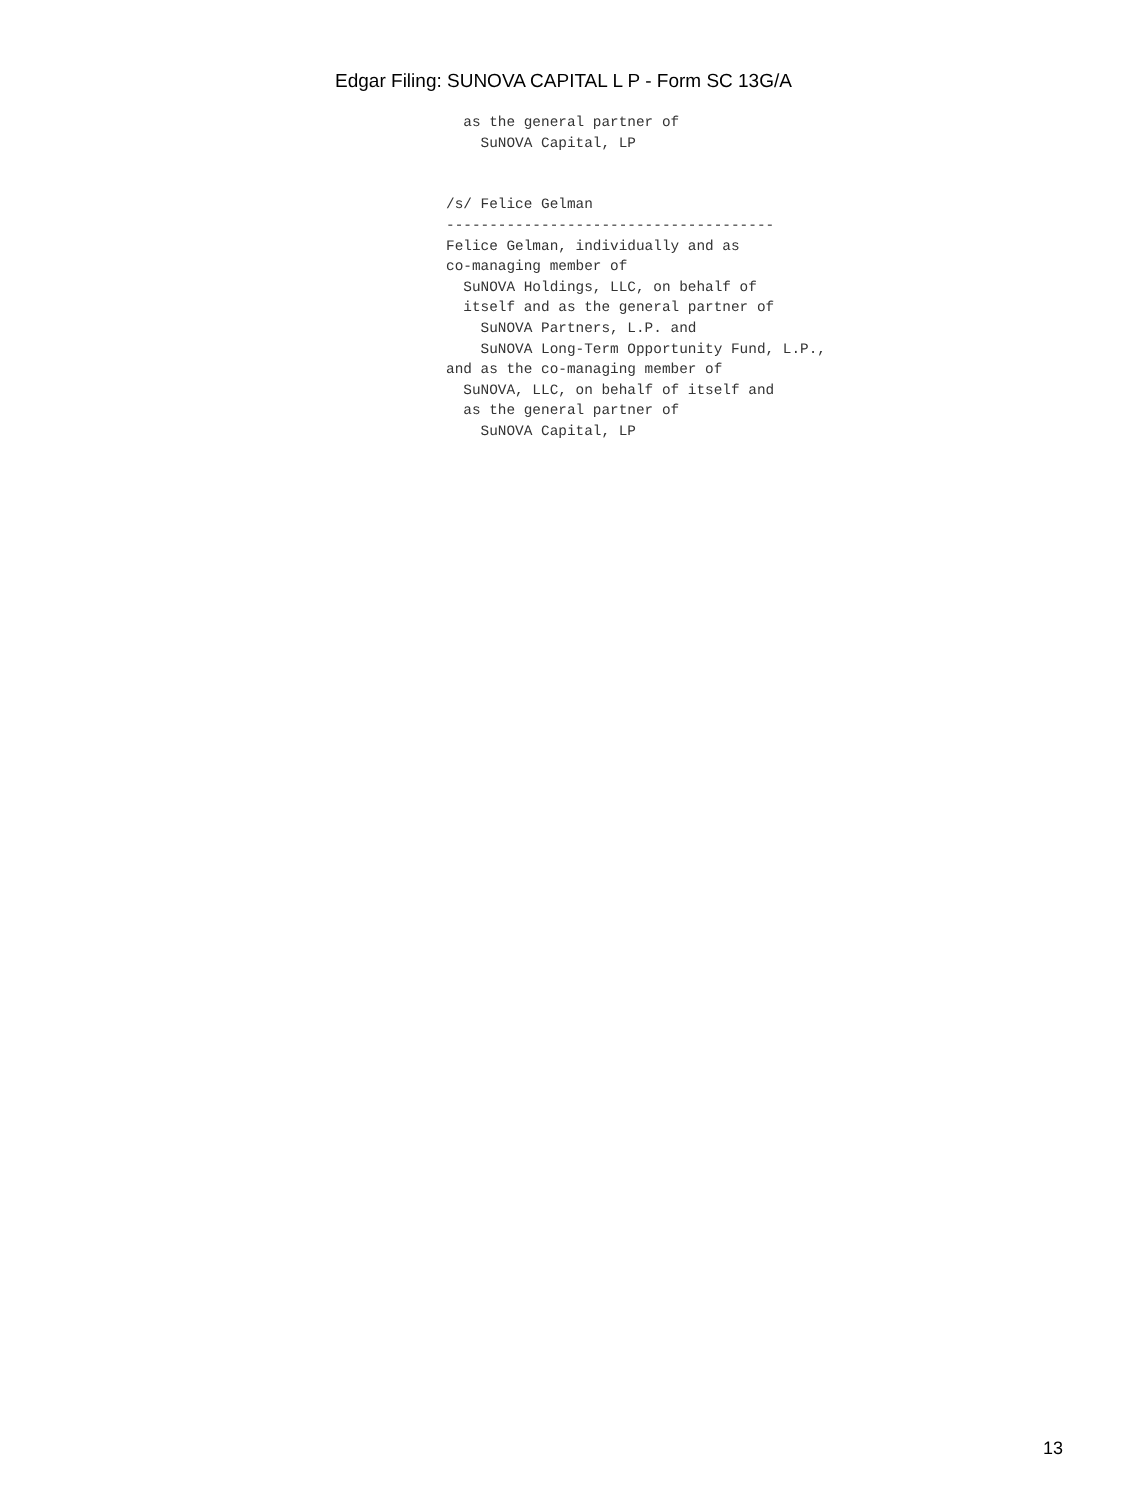Edgar Filing: SUNOVA CAPITAL L P - Form SC 13G/A
  as the general partner of
    SuNOVA Capital, LP


/s/ Felice Gelman
--------------------------------------
Felice Gelman, individually and as
co-managing member of
  SuNOVA Holdings, LLC, on behalf of
  itself and as the general partner of
    SuNOVA Partners, L.P. and
    SuNOVA Long-Term Opportunity Fund, L.P.,
and as the co-managing member of
  SuNOVA, LLC, on behalf of itself and
  as the general partner of
    SuNOVA Capital, LP
13